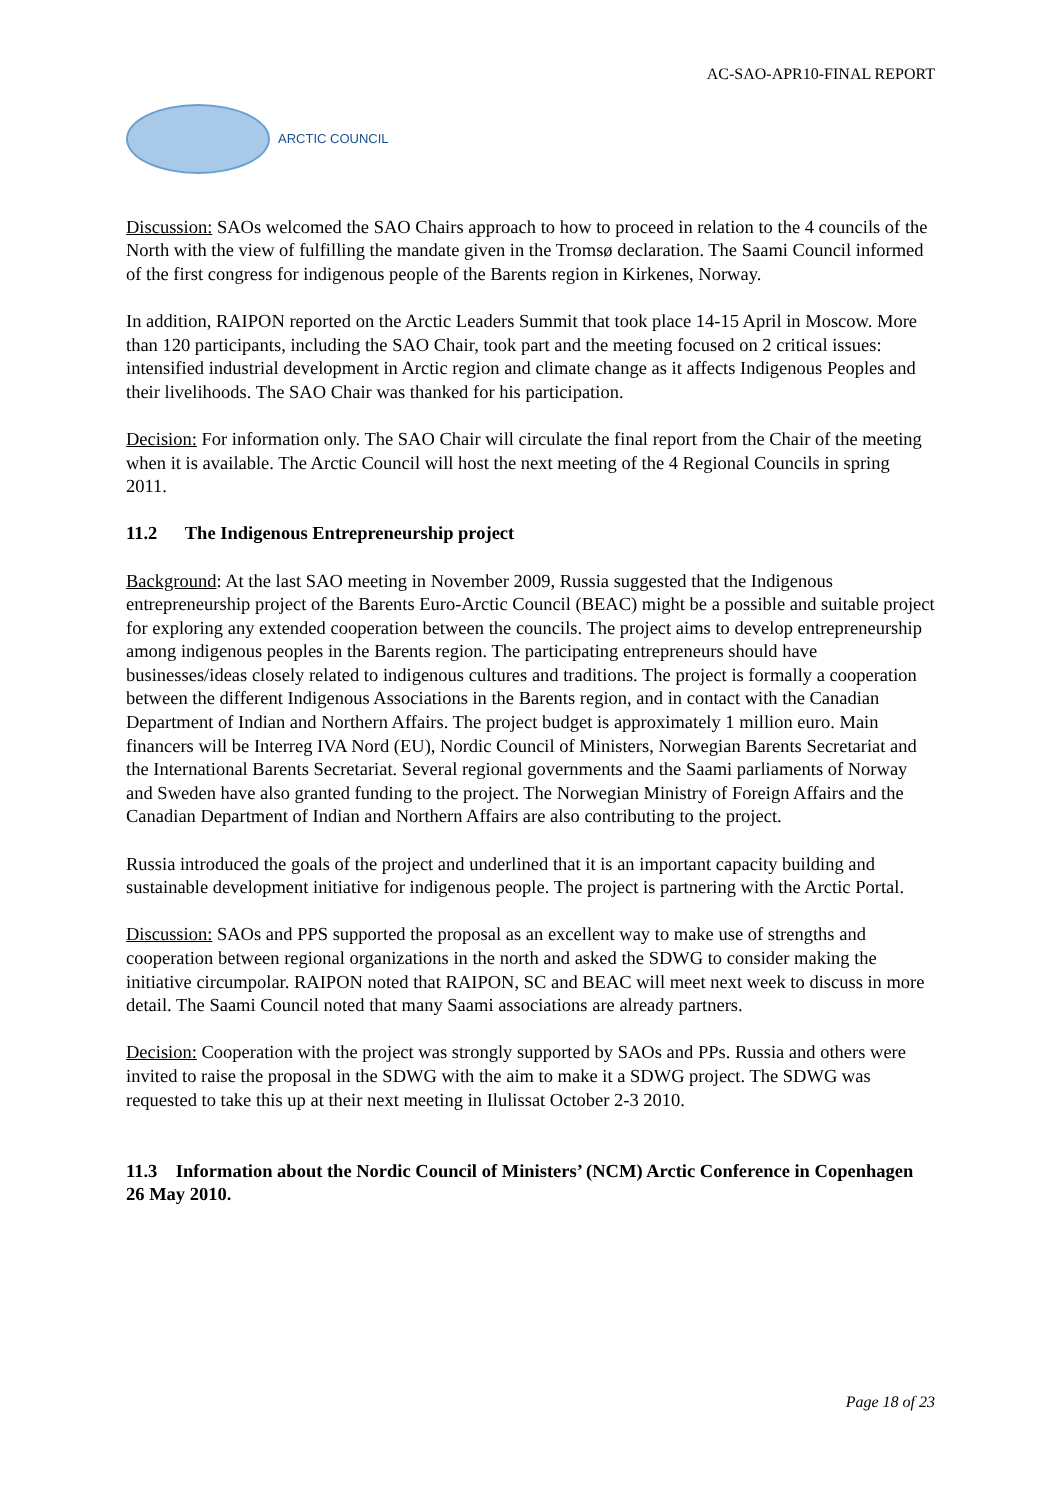AC-SAO-APR10-FINAL REPORT
ARCTIC COUNCIL
Discussion: SAOs welcomed the SAO Chairs approach to how to proceed in relation to the 4 councils of the North with the view of fulfilling the mandate given in the Tromsø declaration. The Saami Council informed of the first congress for indigenous people of the Barents region in Kirkenes, Norway.
In addition, RAIPON reported on the Arctic Leaders Summit that took place 14-15 April in Moscow. More than 120 participants, including the SAO Chair, took part and the meeting focused on 2 critical issues: intensified industrial development in Arctic region and climate change as it affects Indigenous Peoples and their livelihoods. The SAO Chair was thanked for his participation.
Decision: For information only. The SAO Chair will circulate the final report from the Chair of the meeting when it is available. The Arctic Council will host the next meeting of the 4 Regional Councils in spring 2011.
11.2 The Indigenous Entrepreneurship project
Background: At the last SAO meeting in November 2009, Russia suggested that the Indigenous entrepreneurship project of the Barents Euro-Arctic Council (BEAC) might be a possible and suitable project for exploring any extended cooperation between the councils. The project aims to develop entrepreneurship among indigenous peoples in the Barents region. The participating entrepreneurs should have businesses/ideas closely related to indigenous cultures and traditions. The project is formally a cooperation between the different Indigenous Associations in the Barents region, and in contact with the Canadian Department of Indian and Northern Affairs. The project budget is approximately 1 million euro. Main financers will be Interreg IVA Nord (EU), Nordic Council of Ministers, Norwegian Barents Secretariat and the International Barents Secretariat. Several regional governments and the Saami parliaments of Norway and Sweden have also granted funding to the project. The Norwegian Ministry of Foreign Affairs and the Canadian Department of Indian and Northern Affairs are also contributing to the project.
Russia introduced the goals of the project and underlined that it is an important capacity building and sustainable development initiative for indigenous people. The project is partnering with the Arctic Portal.
Discussion: SAOs and PPS supported the proposal as an excellent way to make use of strengths and cooperation between regional organizations in the north and asked the SDWG to consider making the initiative circumpolar. RAIPON noted that RAIPON, SC and BEAC will meet next week to discuss in more detail. The Saami Council noted that many Saami associations are already partners.
Decision: Cooperation with the project was strongly supported by SAOs and PPs. Russia and others were invited to raise the proposal in the SDWG with the aim to make it a SDWG project. The SDWG was requested to take this up at their next meeting in Ilulissat October 2-3 2010.
11.3 Information about the Nordic Council of Ministers’ (NCM) Arctic Conference in Copenhagen 26 May 2010.
Page 18 of 23